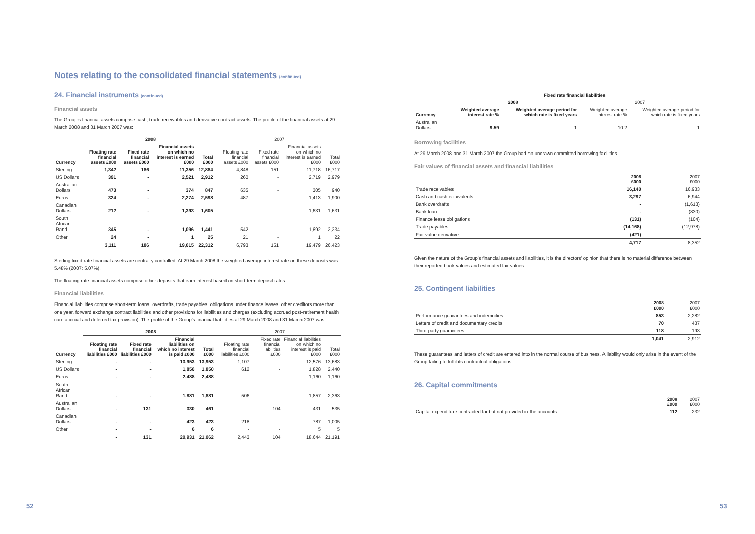Notes relating to the consolidated financial statements (continued)
24. Financial instruments (continued)
Financial assets
The Group’s financial assets comprise cash, trade receivables and derivative contract assets. The profile of the financial assets at 29 March 2008 and 31 March 2007 was:
| | 2008 | | | | | 2007 | | | |
| --- | --- | --- | --- | --- | --- | --- | --- | --- | --- |
| Currency | Floating rate financial assets £000 | Fixed rate financial assets £000 | Financial assets on which no interest is earned £000 | Total £000 | | Floating rate financial assets £000 | Fixed rate financial assets £000 | Financial assets on which no interest is earned £000 | Total £000 |
| Sterling | 1,342 | 186 | 11,356 | 12,884 | | 4,848 | 151 | 11,718 | 16,717 |
| US Dollars | 391 | - | 2,521 | 2,912 | | 260 | - | 2,719 | 2,979 |
| Australian Dollars | 473 | - | 374 | 847 | | 635 | - | 305 | 940 |
| Euros | 324 | - | 2,274 | 2,598 | | 487 | - | 1,413 | 1,900 |
| Canadian Dollars | 212 | - | 1,393 | 1,605 | | - | - | 1,631 | 1,631 |
| South African Rand | 345 | - | 1,096 | 1,441 | | 542 | - | 1,692 | 2,234 |
| Other | 24 | - | 1 | 25 | | 21 | - | 1 | 22 |
| | 3,111 | 186 | 19,015 | 22,312 | | 6,793 | 151 | 19,479 | 26,423 |
Sterling fixed-rate financial assets are centrally controlled. At 29 March 2008 the weighted average interest rate on these deposits was 5.48% (2007: 5.07%).
The floating rate financial assets comprise other deposits that earn interest based on short-term deposit rates.
Financial liabilities
Financial liabilities comprise short-term loans, overdrafts, trade payables, obligations under finance leases, other creditors more than one year, forward exchange contract liabilities and other provisions for liabilities and charges (excluding accrued post-retirement health care accrual and deferred tax provision). The profile of the Group’s financial liabilities at 29 March 2008 and 31 March 2007 was:
| | 2008 | | | | | 2007 | | | |
| --- | --- | --- | --- | --- | --- | --- | --- | --- | --- |
| Currency | Floating rate financial liabilities £000 | Fixed rate financial liabilities £000 | Financial liabilities on which no interest is paid £000 | Total £000 | | Floating rate financial liabilities £000 | Fixed rate financial liabilities £000 | Financial liabilities on which no interest is paid £000 | Total £000 |
| Sterling | - | - | 13,953 | 13,953 | | 1,107 | - | 12,576 | 13,683 |
| US Dollars | - | - | 1,850 | 1,850 | | 612 | - | 1,828 | 2,440 |
| Euros | - | - | 2,488 | 2,488 | | - | - | 1,160 | 1,160 |
| South African Rand | - | - | 1,881 | 1,881 | | 506 | - | 1,857 | 2,363 |
| Australian Dollars | - | 131 | 330 | 461 | | - | 104 | 431 | 535 |
| Canadian Dollars | - | - | 423 | 423 | | 218 | - | 787 | 1,005 |
| Other | - | - | 6 | 6 | | - | - | 5 | 5 |
| | - | 131 | 20,931 | 21,062 | | 2,443 | 104 | 18,644 | 21,191 |
| | Fixed rate financial liabilities | | | |
| --- | --- | --- | --- | --- |
| | 2008 | | 2007 | |
| Currency | Weighted average interest rate % | Weighted average period for which rate is fixed years | Weighted average interest rate % | Weighted average period for which rate is fixed years |
| Australian Dollars | 9.59 | 1 | 10.2 | 1 |
Borrowing facilities
At 29 March 2008 and 31 March 2007 the Group had no undrawn committed borrowing facilities.
Fair values of financial assets and financial liabilities
| | 2008 £000 | 2007 £000 |
| --- | --- | --- |
| Trade receivables | 16,140 | 16,933 |
| Cash and cash equivalents | 3,297 | 6,944 |
| Bank overdrafts | - | (1,613) |
| Bank loan | - | (830) |
| Finance lease obligations | (131) | (104) |
| Trade payables | (14,168) | (12,978) |
| Fair value derivative | (421) | - |
| | 4,717 | 8,352 |
Given the nature of the Group’s financial assets and liabilities, it is the directors’ opinion that there is no material difference between their reported book values and estimated fair values.
25. Contingent liabilities
| | 2008 £000 | 2007 £000 |
| --- | --- | --- |
| Performance guarantees and indemnities | 853 | 2,282 |
| Letters of credit and documentary credits | 70 | 437 |
| Third-party guarantees | 118 | 193 |
| | 1,041 | 2,912 |
These guarantees and letters of credit are entered into in the normal course of business. A liability would only arise in the event of the Group failing to fulfil its contractual obligations.
26. Capital commitments
| | 2008 £000 | 2007 £000 |
| --- | --- | --- |
| Capital expenditure contracted for but not provided in the accounts | 112 | 232 |
52 53